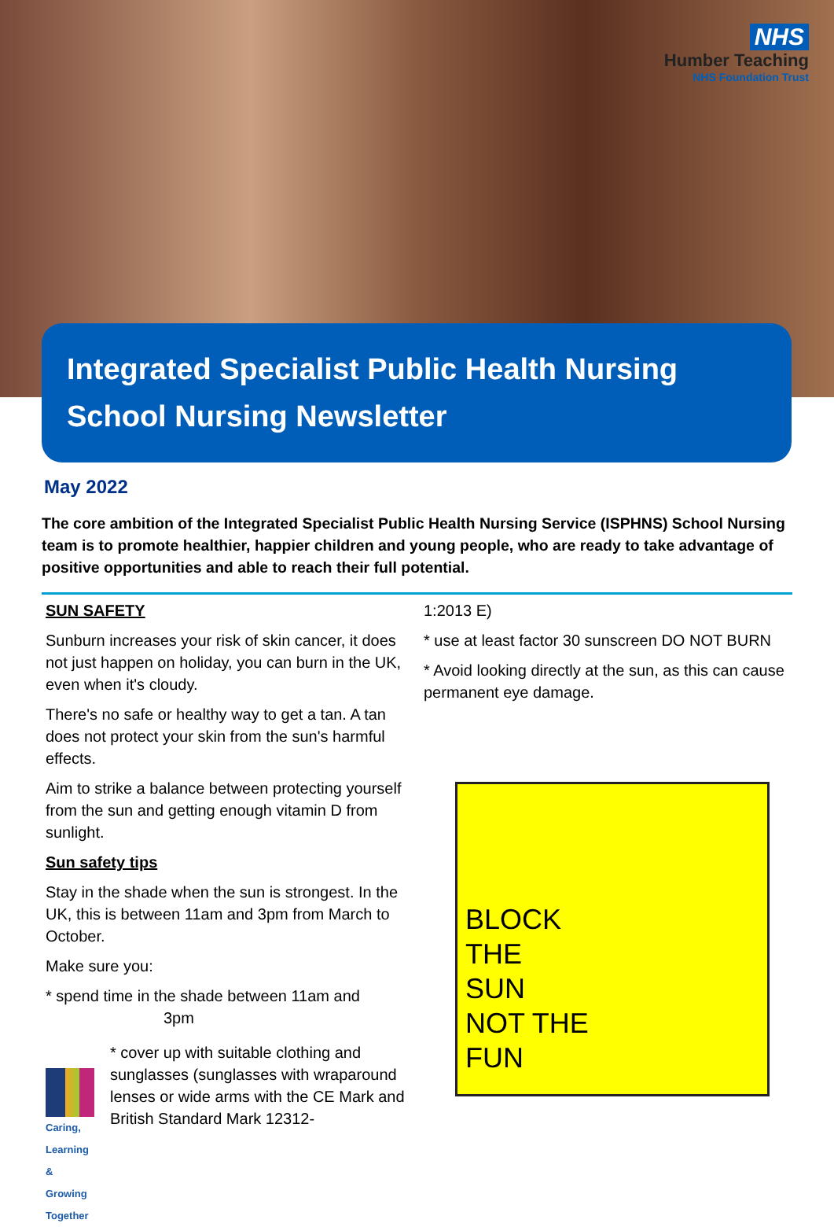NHS
Humber Teaching
NHS Foundation Trust
Integrated Specialist Public Health Nursing
School Nursing Newsletter
May 2022
The core ambition of the Integrated Specialist Public Health Nursing Service (ISPHNS) School Nursing team is to promote healthier, happier children and young people, who are ready to take advantage of positive opportunities and able to reach their full potential.
SUN SAFETY
Sunburn increases your risk of skin cancer, it does not just happen on holiday, you can burn in the UK, even when it's cloudy.
There's no safe or healthy way to get a tan. A tan does not protect your skin from the sun's harmful effects.
Aim to strike a balance between protecting yourself from the sun and getting enough vitamin D from sunlight.
Sun safety tips
Stay in the shade when the sun is strongest. In the UK, this is between 11am and 3pm from March to October.
Make sure you:
* spend time in the shade between 11am and
3pm
Caring, Learning & Growing Together
* cover up with suitable clothing and sunglasses (sunglasses with wraparound lenses or wide arms with the CE Mark and British Standard Mark 12312-
1:2013 E)
* use at least factor 30 sunscreen DO NOT BURN
* Avoid looking directly at the sun, as this can cause permanent eye damage.
BLOCK
THE
SUN
NOT THE
FUN